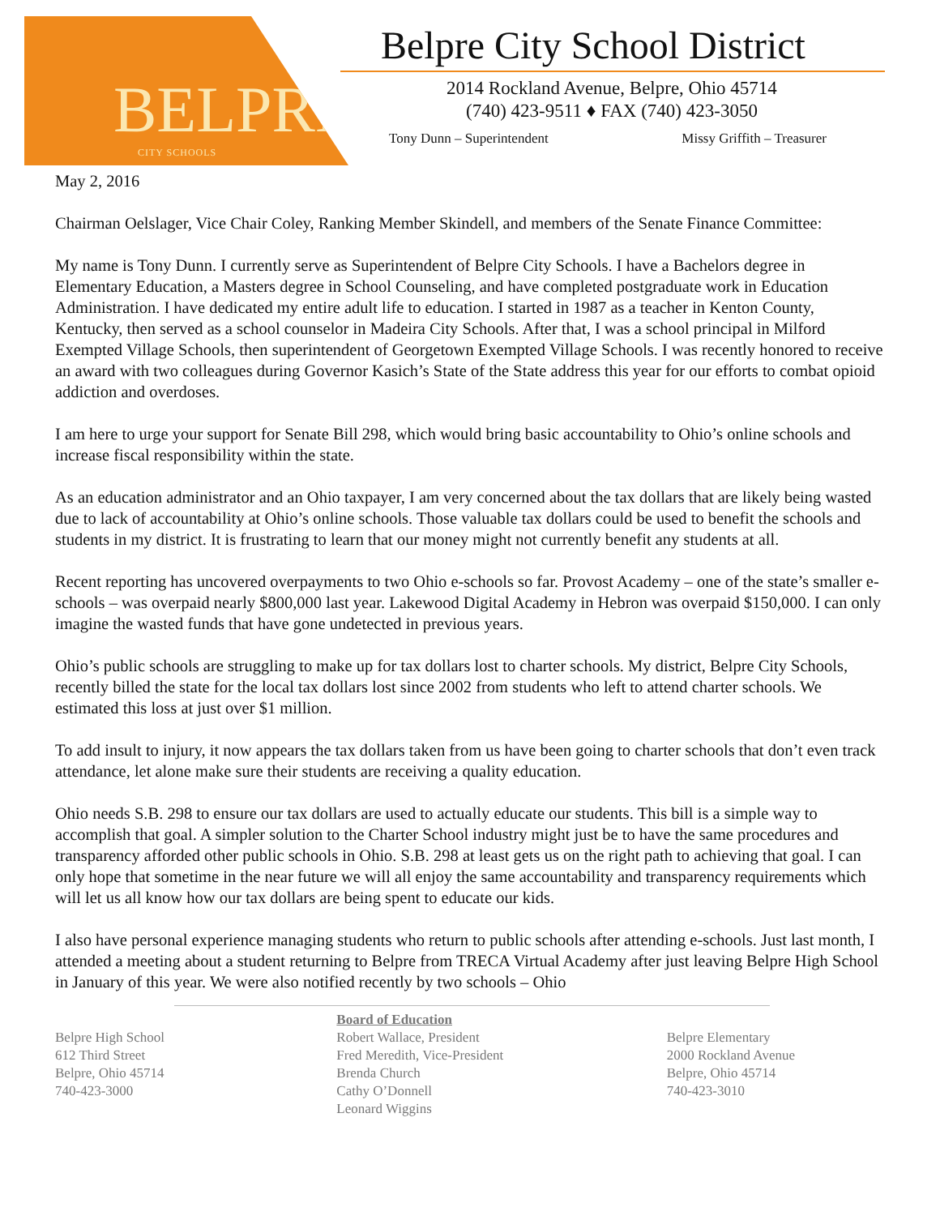BELPRE
CITY SCHOOLS
Belpre City School District
2014 Rockland Avenue, Belpre, Ohio 45714
(740) 423-9511 ♦ FAX (740) 423-3050
Tony Dunn – Superintendent Missy Griffith – Treasurer
May 2, 2016
Chairman Oelslager, Vice Chair Coley, Ranking Member Skindell, and members of the Senate Finance Committee:
My name is Tony Dunn. I currently serve as Superintendent of Belpre City Schools. I have a Bachelors degree in Elementary Education, a Masters degree in School Counseling, and have completed postgraduate work in Education Administration. I have dedicated my entire adult life to education. I started in 1987 as a teacher in Kenton County, Kentucky, then served as a school counselor in Madeira City Schools. After that, I was a school principal in Milford Exempted Village Schools, then superintendent of Georgetown Exempted Village Schools. I was recently honored to receive an award with two colleagues during Governor Kasich’s State of the State address this year for our efforts to combat opioid addiction and overdoses.
I am here to urge your support for Senate Bill 298, which would bring basic accountability to Ohio’s online schools and increase fiscal responsibility within the state.
As an education administrator and an Ohio taxpayer, I am very concerned about the tax dollars that are likely being wasted due to lack of accountability at Ohio’s online schools. Those valuable tax dollars could be used to benefit the schools and students in my district. It is frustrating to learn that our money might not currently benefit any students at all.
Recent reporting has uncovered overpayments to two Ohio e-schools so far. Provost Academy – one of the state’s smaller e-schools – was overpaid nearly $800,000 last year. Lakewood Digital Academy in Hebron was overpaid $150,000. I can only imagine the wasted funds that have gone undetected in previous years.
Ohio’s public schools are struggling to make up for tax dollars lost to charter schools. My district, Belpre City Schools, recently billed the state for the local tax dollars lost since 2002 from students who left to attend charter schools. We estimated this loss at just over $1 million.
To add insult to injury, it now appears the tax dollars taken from us have been going to charter schools that don’t even track attendance, let alone make sure their students are receiving a quality education.
Ohio needs S.B. 298 to ensure our tax dollars are used to actually educate our students. This bill is a simple way to accomplish that goal. A simpler solution to the Charter School industry might just be to have the same procedures and transparency afforded other public schools in Ohio. S.B. 298 at least gets us on the right path to achieving that goal. I can only hope that sometime in the near future we will all enjoy the same accountability and transparency requirements which will let us all know how our tax dollars are being spent to educate our kids.
I also have personal experience managing students who return to public schools after attending e-schools. Just last month, I attended a meeting about a student returning to Belpre from TRECA Virtual Academy after just leaving Belpre High School in January of this year. We were also notified recently by two schools – Ohio
Belpre High School
612 Third Street
Belpre, Ohio 45714
740-423-3000
Board of Education
Robert Wallace, President
Fred Meredith, Vice-President
Brenda Church
Cathy O’Donnell
Leonard Wiggins
Belpre Elementary
2000 Rockland Avenue
Belpre, Ohio 45714
740-423-3010